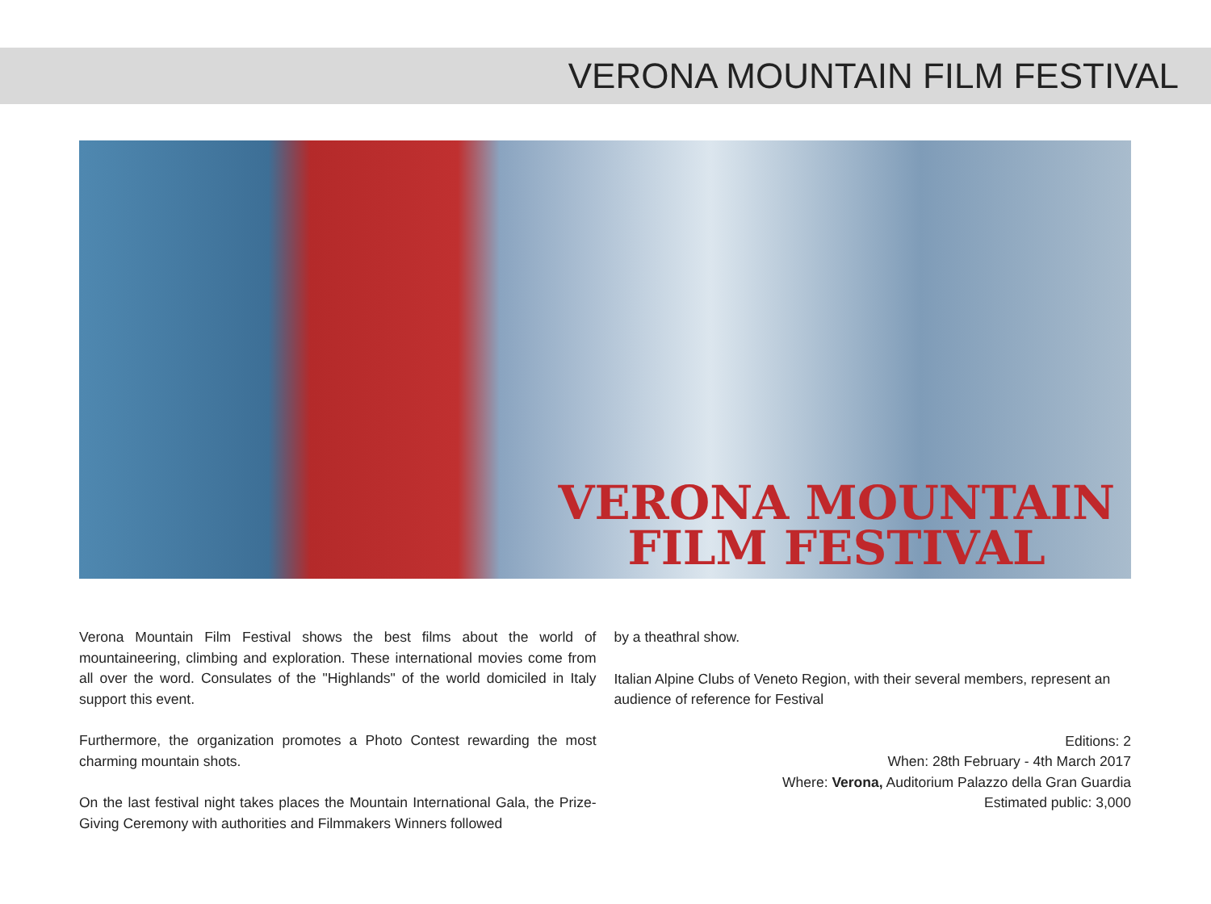VERONA MOUNTAIN FILM FESTIVAL
VERONA MOUNTAIN
FILM FESTIVAL
Verona Mountain Film Festival shows the best films about the world of mountaineering, climbing and exploration. These international movies come from all over the word. Consulates of the "Highlands" of the world domiciled in Italy support this event.
Furthermore, the organization promotes a Photo Contest rewarding the most charming mountain shots.
On the last festival night takes places the Mountain International Gala, the Prize-Giving Ceremony with authorities and Filmmakers Winners followed
by a theathral show.
Italian Alpine Clubs of Veneto Region, with their several members, represent an audience of reference for Festival
Editions: 2
When: 28th February - 4th March 2017
Where: Verona, Auditorium Palazzo della Gran Guardia
Estimated public: 3,000